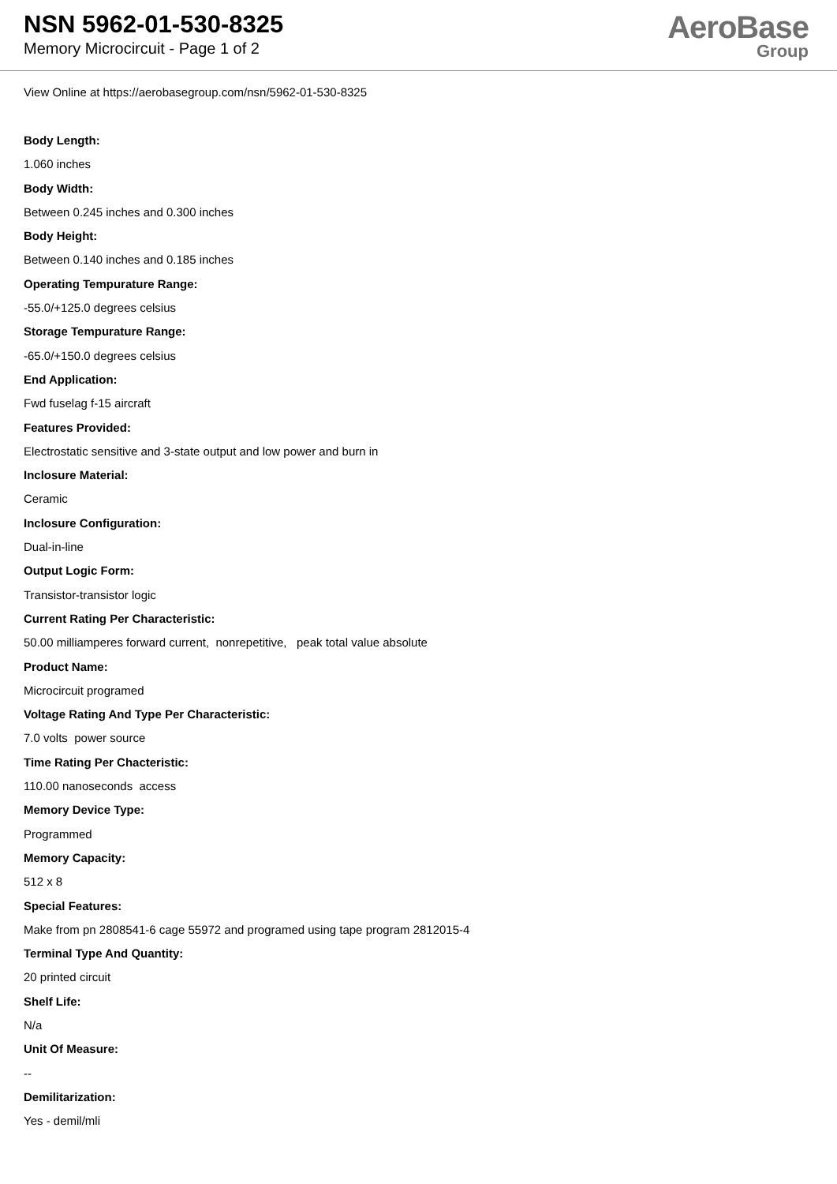NSN 5962-01-530-8325
Memory Microcircuit - Page 1 of 2
AeroBase
Group
View Online at https://aerobasegroup.com/nsn/5962-01-530-8325
Body Length:
1.060 inches
Body Width:
Between 0.245 inches and 0.300 inches
Body Height:
Between 0.140 inches and 0.185 inches
Operating Tempurature Range:
-55.0/+125.0 degrees celsius
Storage Tempurature Range:
-65.0/+150.0 degrees celsius
End Application:
Fwd fuselag f-15 aircraft
Features Provided:
Electrostatic sensitive and 3-state output and low power and burn in
Inclosure Material:
Ceramic
Inclosure Configuration:
Dual-in-line
Output Logic Form:
Transistor-transistor logic
Current Rating Per Characteristic:
50.00 milliamperes forward current, nonrepetitive, peak total value absolute
Product Name:
Microcircuit programed
Voltage Rating And Type Per Characteristic:
7.0 volts power source
Time Rating Per Chacteristic:
110.00 nanoseconds access
Memory Device Type:
Programmed
Memory Capacity:
512 x 8
Special Features:
Make from pn 2808541-6 cage 55972 and programed using tape program 2812015-4
Terminal Type And Quantity:
20 printed circuit
Shelf Life:
N/a
Unit Of Measure:
--
Demilitarization:
Yes - demil/mli